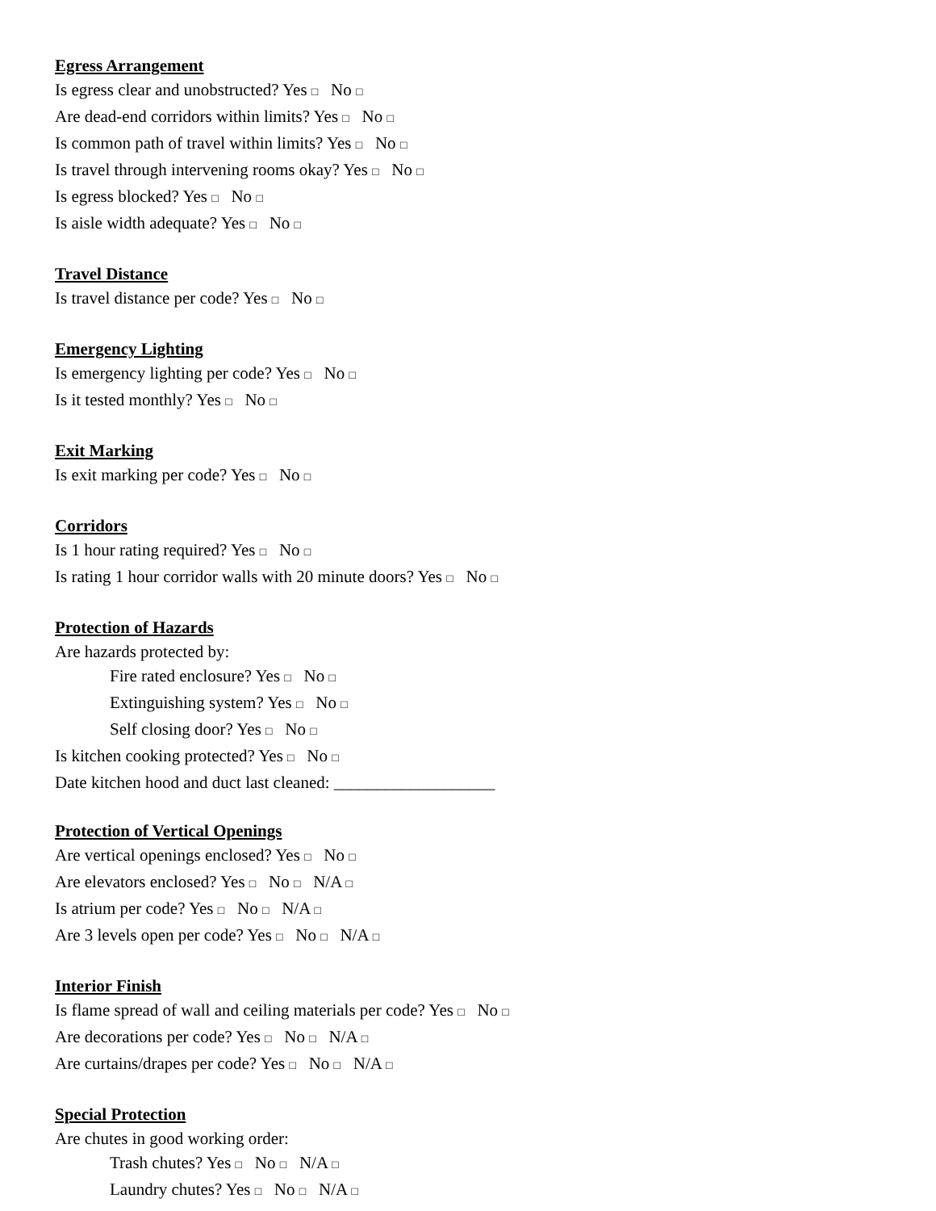Egress Arrangement
Is egress clear and unobstructed? Yes □ No □
Are dead-end corridors within limits? Yes □ No □
Is common path of travel within limits? Yes □ No □
Is travel through intervening rooms okay? Yes □ No □
Is egress blocked? Yes □ No □
Is aisle width adequate? Yes □ No □
Travel Distance
Is travel distance per code? Yes □ No □
Emergency Lighting
Is emergency lighting per code? Yes □ No □
Is it tested monthly? Yes □ No □
Exit Marking
Is exit marking per code? Yes □ No □
Corridors
Is 1 hour rating required? Yes □ No □
Is rating 1 hour corridor walls with 20 minute doors? Yes □ No □
Protection of Hazards
Are hazards protected by:
Fire rated enclosure? Yes □ No □
Extinguishing system? Yes □ No □
Self closing door? Yes □ No □
Is kitchen cooking protected? Yes □ No □
Date kitchen hood and duct last cleaned: ___________________
Protection of Vertical Openings
Are vertical openings enclosed? Yes □ No □
Are elevators enclosed? Yes □ No □ N/A □
Is atrium per code? Yes □ No □ N/A □
Are 3 levels open per code? Yes □ No □ N/A □
Interior Finish
Is flame spread of wall and ceiling materials per code? Yes □ No □
Are decorations per code? Yes □ No □ N/A □
Are curtains/drapes per code? Yes □ No □ N/A □
Special Protection
Are chutes in good working order:
Trash chutes? Yes □ No □ N/A □
Laundry chutes? Yes □ No □ N/A □